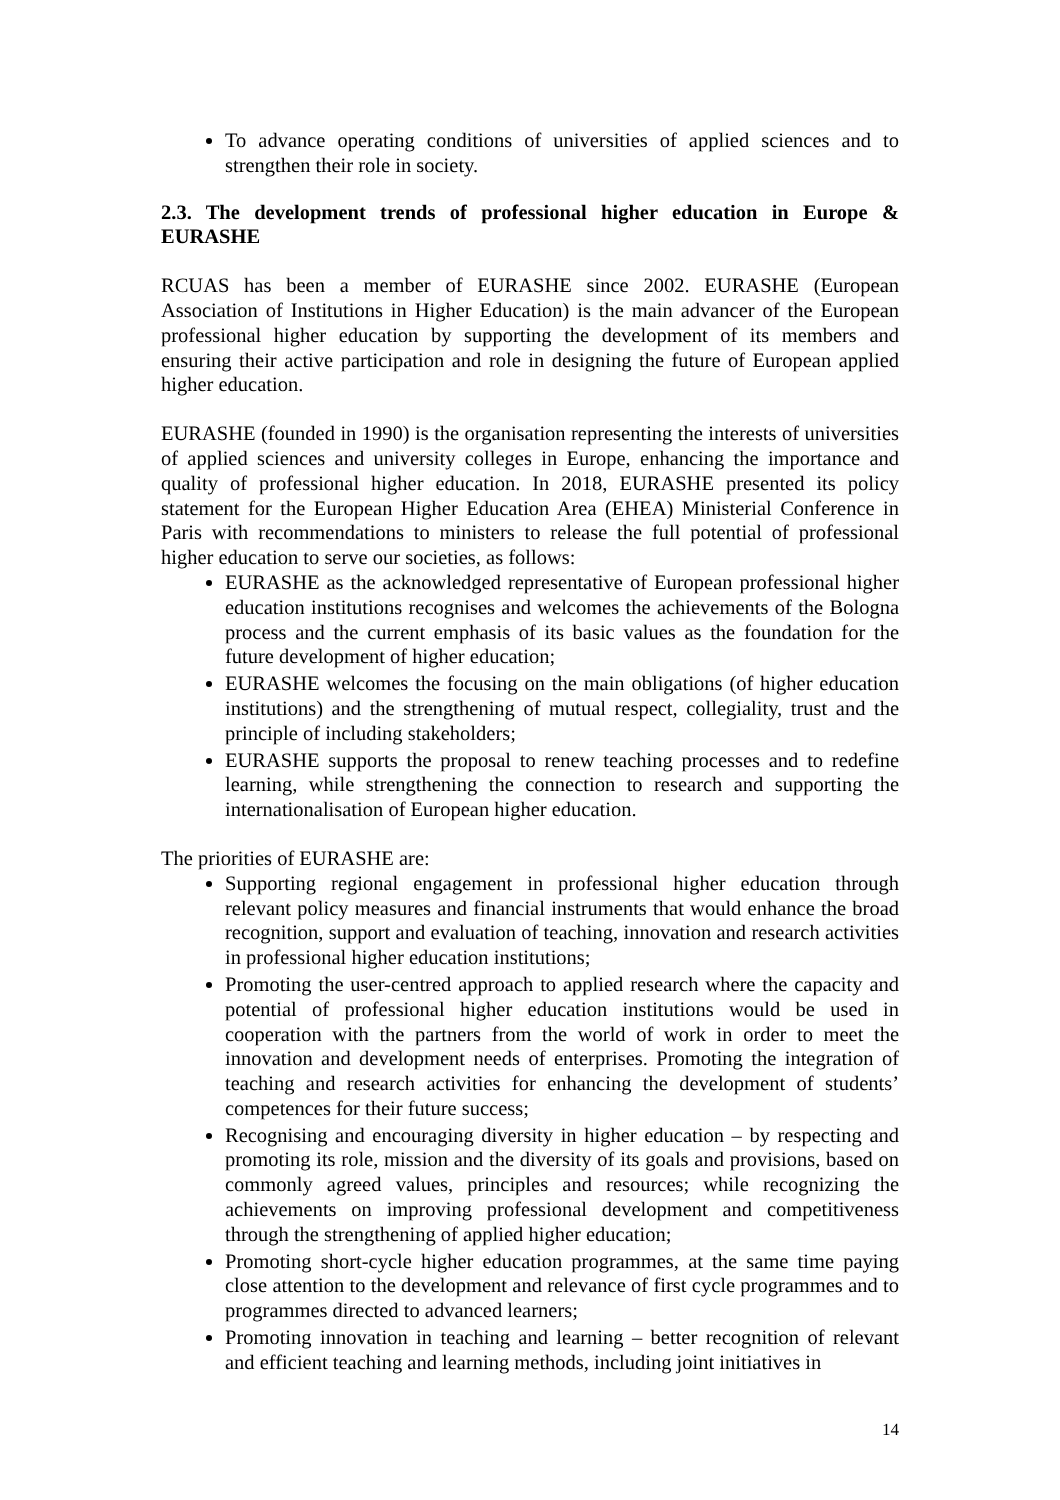To advance operating conditions of universities of applied sciences and to strengthen their role in society.
2.3. The development trends of professional higher education in Europe & EURASHE
RCUAS has been a member of EURASHE since 2002. EURASHE (European Association of Institutions in Higher Education) is the main advancer of the European professional higher education by supporting the development of its members and ensuring their active participation and role in designing the future of European applied higher education.
EURASHE (founded in 1990) is the organisation representing the interests of universities of applied sciences and university colleges in Europe, enhancing the importance and quality of professional higher education. In 2018, EURASHE presented its policy statement for the European Higher Education Area (EHEA) Ministerial Conference in Paris with recommendations to ministers to release the full potential of professional higher education to serve our societies, as follows:
EURASHE as the acknowledged representative of European professional higher education institutions recognises and welcomes the achievements of the Bologna process and the current emphasis of its basic values as the foundation for the future development of higher education;
EURASHE welcomes the focusing on the main obligations (of higher education institutions) and the strengthening of mutual respect, collegiality, trust and the principle of including stakeholders;
EURASHE supports the proposal to renew teaching processes and to redefine learning, while strengthening the connection to research and supporting the internationalisation of European higher education.
The priorities of EURASHE are:
Supporting regional engagement in professional higher education through relevant policy measures and financial instruments that would enhance the broad recognition, support and evaluation of teaching, innovation and research activities in professional higher education institutions;
Promoting the user-centred approach to applied research where the capacity and potential of professional higher education institutions would be used in cooperation with the partners from the world of work in order to meet the innovation and development needs of enterprises. Promoting the integration of teaching and research activities for enhancing the development of students’ competences for their future success;
Recognising and encouraging diversity in higher education – by respecting and promoting its role, mission and the diversity of its goals and provisions, based on commonly agreed values, principles and resources; while recognizing the achievements on improving professional development and competitiveness through the strengthening of applied higher education;
Promoting short-cycle higher education programmes, at the same time paying close attention to the development and relevance of first cycle programmes and to programmes directed to advanced learners;
Promoting innovation in teaching and learning – better recognition of relevant and efficient teaching and learning methods, including joint initiatives in
14